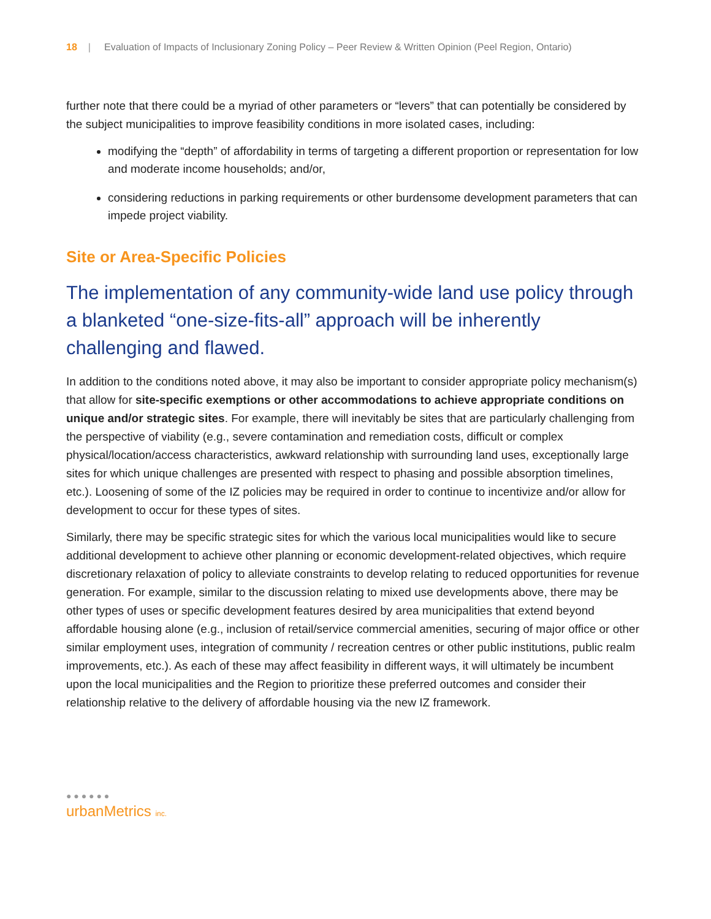18 | Evaluation of Impacts of Inclusionary Zoning Policy – Peer Review & Written Opinion (Peel Region, Ontario)
further note that there could be a myriad of other parameters or “levers” that can potentially be considered by the subject municipalities to improve feasibility conditions in more isolated cases, including:
modifying the “depth” of affordability in terms of targeting a different proportion or representation for low and moderate income households; and/or,
considering reductions in parking requirements or other burdensome development parameters that can impede project viability.
Site or Area-Specific Policies
The implementation of any community-wide land use policy through a blanketed “one-size-fits-all” approach will be inherently challenging and flawed.
In addition to the conditions noted above, it may also be important to consider appropriate policy mechanism(s) that allow for site-specific exemptions or other accommodations to achieve appropriate conditions on unique and/or strategic sites. For example, there will inevitably be sites that are particularly challenging from the perspective of viability (e.g., severe contamination and remediation costs, difficult or complex physical/location/access characteristics, awkward relationship with surrounding land uses, exceptionally large sites for which unique challenges are presented with respect to phasing and possible absorption timelines, etc.). Loosening of some of the IZ policies may be required in order to continue to incentivize and/or allow for development to occur for these types of sites.
Similarly, there may be specific strategic sites for which the various local municipalities would like to secure additional development to achieve other planning or economic development-related objectives, which require discretionary relaxation of policy to alleviate constraints to develop relating to reduced opportunities for revenue generation. For example, similar to the discussion relating to mixed use developments above, there may be other types of uses or specific development features desired by area municipalities that extend beyond affordable housing alone (e.g., inclusion of retail/service commercial amenities, securing of major office or other similar employment uses, integration of community / recreation centres or other public institutions, public realm improvements, etc.). As each of these may affect feasibility in different ways, it will ultimately be incumbent upon the local municipalities and the Region to prioritize these preferred outcomes and consider their relationship relative to the delivery of affordable housing via the new IZ framework.
● ● ● ● ● ●
urbanMetrics inc.